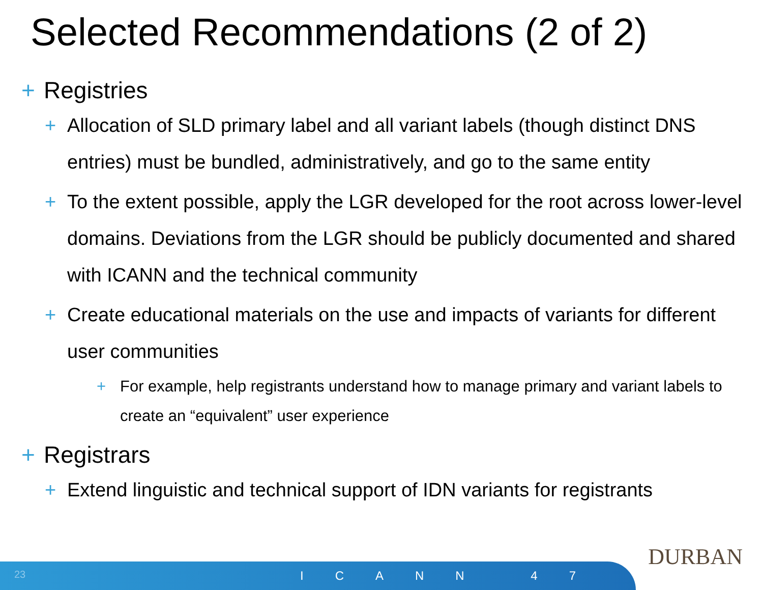Selected Recommendations (2 of 2)
+ Registries
+ Allocation of SLD primary label and all variant labels (though distinct DNS entries) must be bundled, administratively, and go to the same entity
+ To the extent possible, apply the LGR developed for the root across lower-level domains. Deviations from the LGR should be publicly documented and shared with ICANN and the technical community
+ Create educational materials on the use and impacts of variants for different user communities
+ For example, help registrants understand how to manage primary and variant labels to create an “equivalent” user experience
+ Registrars
+ Extend linguistic and technical support of IDN variants for registrants
DURBAN
23 ICANN 47